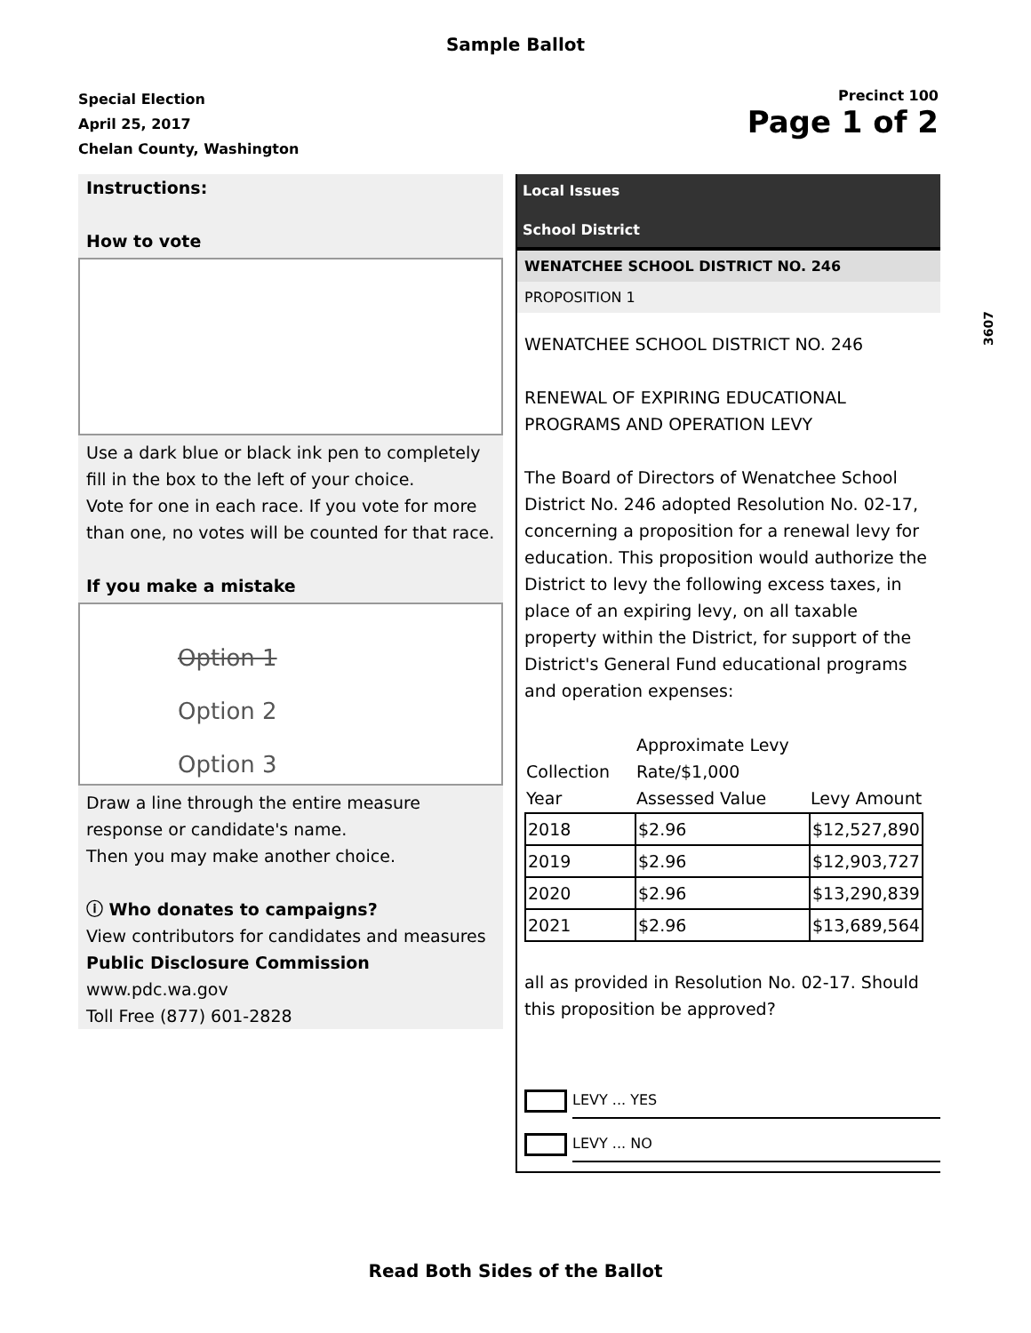Sample Ballot
Special Election
April 25, 2017
Chelan County, Washington
Precinct 100
Page 1 of 2
Instructions:
How to vote
Use a dark blue or black ink pen to completely fill in the box to the left of your choice.
Vote for one in each race. If you vote for more than one, no votes will be counted for that race.
If you make a mistake
Option 1
Option 2
Option 3
Draw a line through the entire measure response or candidate's name.
Then you may make another choice.
ⓘ Who donates to campaigns?
View contributors for candidates and measures
Public Disclosure Commission
www.pdc.wa.gov
Toll Free (877) 601-2828
Local Issues
School District
WENATCHEE SCHOOL DISTRICT NO. 246
PROPOSITION 1
WENATCHEE SCHOOL DISTRICT NO. 246
RENEWAL OF EXPIRING EDUCATIONAL PROGRAMS AND OPERATION LEVY
The Board of Directors of Wenatchee School District No. 246 adopted Resolution No. 02-17, concerning a proposition for a renewal levy for education. This proposition would authorize the District to levy the following excess taxes, in place of an expiring levy, on all taxable property within the District, for support of the District's General Fund educational programs and operation expenses:
| Collection Year | Approximate Levy Rate/$1,000 Assessed Value | Levy Amount |
| --- | --- | --- |
| 2018 | $2.96 | $12,527,890 |
| 2019 | $2.96 | $12,903,727 |
| 2020 | $2.96 | $13,290,839 |
| 2021 | $2.96 | $13,689,564 |
all as provided in Resolution No. 02-17. Should this proposition be approved?
LEVY ... YES
LEVY ... NO
3607
Read Both Sides of the Ballot